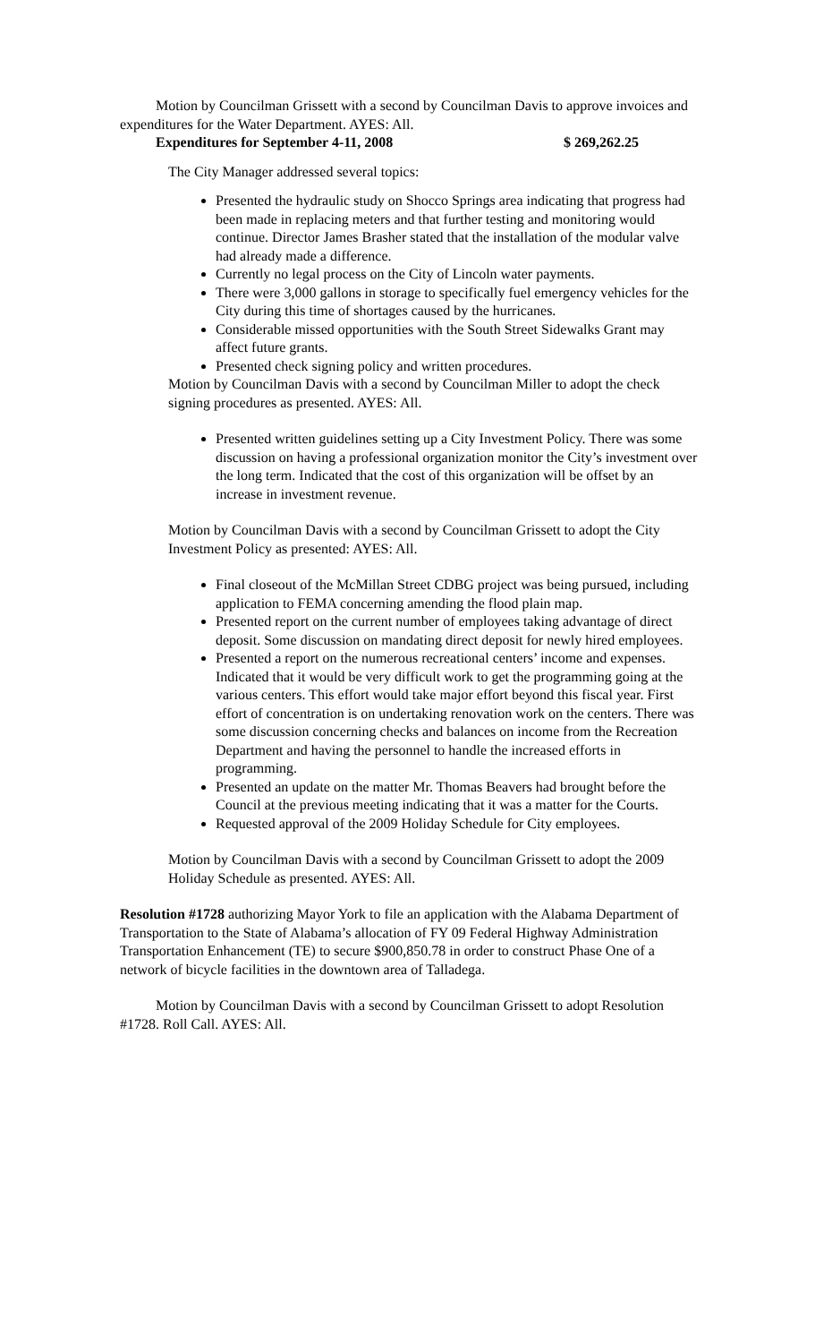Motion by Councilman Grissett with a second by Councilman Davis to approve invoices and expenditures for the Water Department. AYES: All.
Expenditures for September 4-11, 2008 $ 269,262.25
The City Manager addressed several topics:
Presented the hydraulic study on Shocco Springs area indicating that progress had been made in replacing meters and that further testing and monitoring would continue. Director James Brasher stated that the installation of the modular valve had already made a difference.
Currently no legal process on the City of Lincoln water payments.
There were 3,000 gallons in storage to specifically fuel emergency vehicles for the City during this time of shortages caused by the hurricanes.
Considerable missed opportunities with the South Street Sidewalks Grant may affect future grants.
Presented check signing policy and written procedures.
Motion by Councilman Davis with a second by Councilman Miller to adopt the check signing procedures as presented. AYES: All.
Presented written guidelines setting up a City Investment Policy. There was some discussion on having a professional organization monitor the City’s investment over the long term. Indicated that the cost of this organization will be offset by an increase in investment revenue.
Motion by Councilman Davis with a second by Councilman Grissett to adopt the City Investment Policy as presented: AYES: All.
Final closeout of the McMillan Street CDBG project was being pursued, including application to FEMA concerning amending the flood plain map.
Presented report on the current number of employees taking advantage of direct deposit. Some discussion on mandating direct deposit for newly hired employees.
Presented a report on the numerous recreational centers’ income and expenses. Indicated that it would be very difficult work to get the programming going at the various centers. This effort would take major effort beyond this fiscal year. First effort of concentration is on undertaking renovation work on the centers. There was some discussion concerning checks and balances on income from the Recreation Department and having the personnel to handle the increased efforts in programming.
Presented an update on the matter Mr. Thomas Beavers had brought before the Council at the previous meeting indicating that it was a matter for the Courts.
Requested approval of the 2009 Holiday Schedule for City employees.
Motion by Councilman Davis with a second by Councilman Grissett to adopt the 2009 Holiday Schedule as presented. AYES: All.
Resolution #1728 authorizing Mayor York to file an application with the Alabama Department of Transportation to the State of Alabama’s allocation of FY 09 Federal Highway Administration Transportation Enhancement (TE) to secure $900,850.78 in order to construct Phase One of a network of bicycle facilities in the downtown area of Talladega.
Motion by Councilman Davis with a second by Councilman Grissett to adopt Resolution #1728. Roll Call. AYES: All.